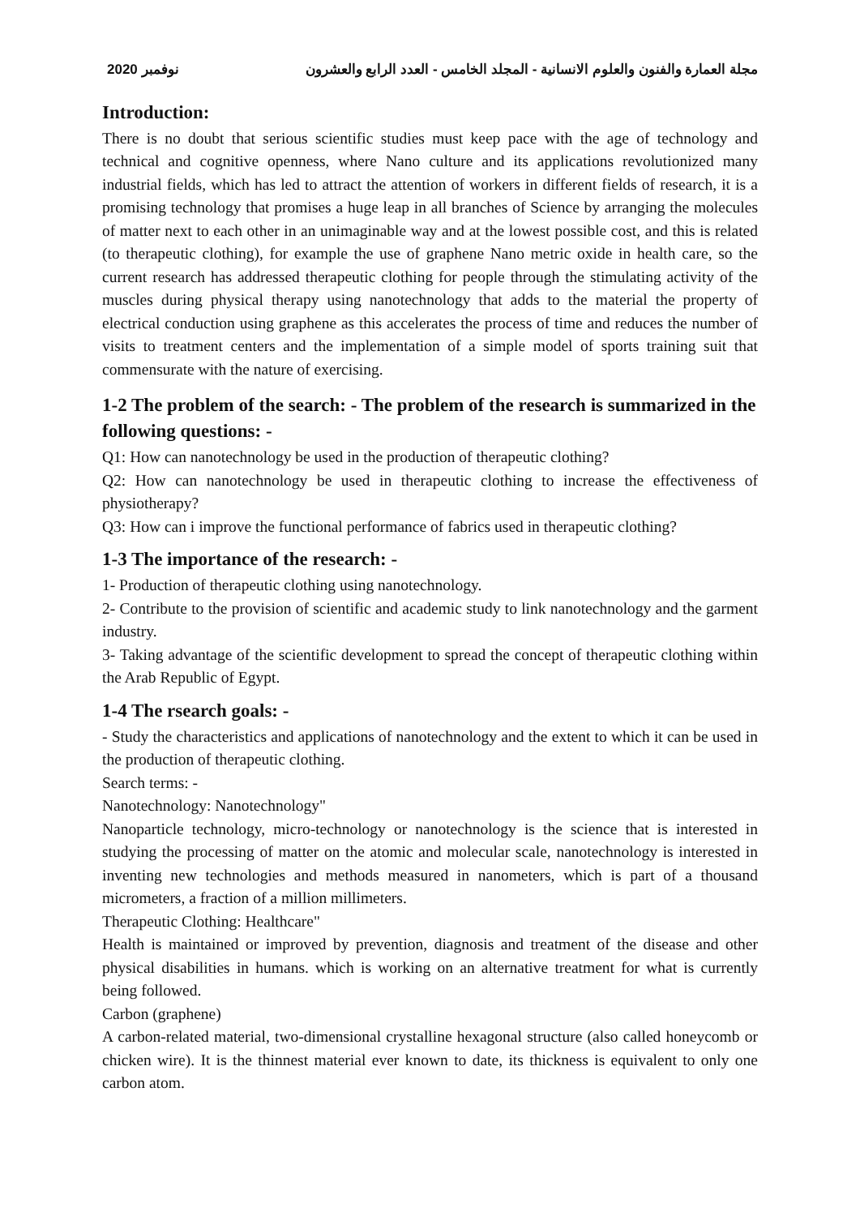مجلة العمارة والفنون والعلوم الانسانية - المجلد الخامس - العدد الرابع والعشرون نوفمبر 2020
Introduction:
There is no doubt that serious scientific studies must keep pace with the age of technology and technical and cognitive openness, where Nano culture and its applications revolutionized many industrial fields, which has led to attract the attention of workers in different fields of research, it is a promising technology that promises a huge leap in all branches of Science by arranging the molecules of matter next to each other in an unimaginable way and at the lowest possible cost, and this is related (to therapeutic clothing), for example the use of graphene Nano metric oxide in health care, so the current research has addressed therapeutic clothing for people through the stimulating activity of the muscles during physical therapy using nanotechnology that adds to the material the property of electrical conduction using graphene as this accelerates the process of time and reduces the number of visits to treatment centers and the implementation of a simple model of sports training suit that commensurate with the nature of exercising.
1-2 The problem of the search: - The problem of the research is summarized in the following questions: -
Q1: How can nanotechnology be used in the production of therapeutic clothing?
Q2: How can nanotechnology be used in therapeutic clothing to increase the effectiveness of physiotherapy?
Q3: How can i improve the functional performance of fabrics used in therapeutic clothing?
1-3 The importance of the research: -
1- Production of therapeutic clothing using nanotechnology.
2- Contribute to the provision of scientific and academic study to link nanotechnology and the garment industry.
3- Taking advantage of the scientific development to spread the concept of therapeutic clothing within the Arab Republic of Egypt.
1-4 The rsearch goals: -
- Study the characteristics and applications of nanotechnology and the extent to which it can be used in the production of therapeutic clothing.
Search terms: -
Nanotechnology: Nanotechnology"
Nanoparticle technology, micro-technology or nanotechnology is the science that is interested in studying the processing of matter on the atomic and molecular scale, nanotechnology is interested in inventing new technologies and methods measured in nanometers, which is part of a thousand micrometers, a fraction of a million millimeters.
Therapeutic Clothing: Healthcare"
Health is maintained or improved by prevention, diagnosis and treatment of the disease and other physical disabilities in humans. which is working on an alternative treatment for what is currently being followed.
Carbon (graphene)
A carbon-related material, two-dimensional crystalline hexagonal structure (also called honeycomb or chicken wire). It is the thinnest material ever known to date, its thickness is equivalent to only one carbon atom.